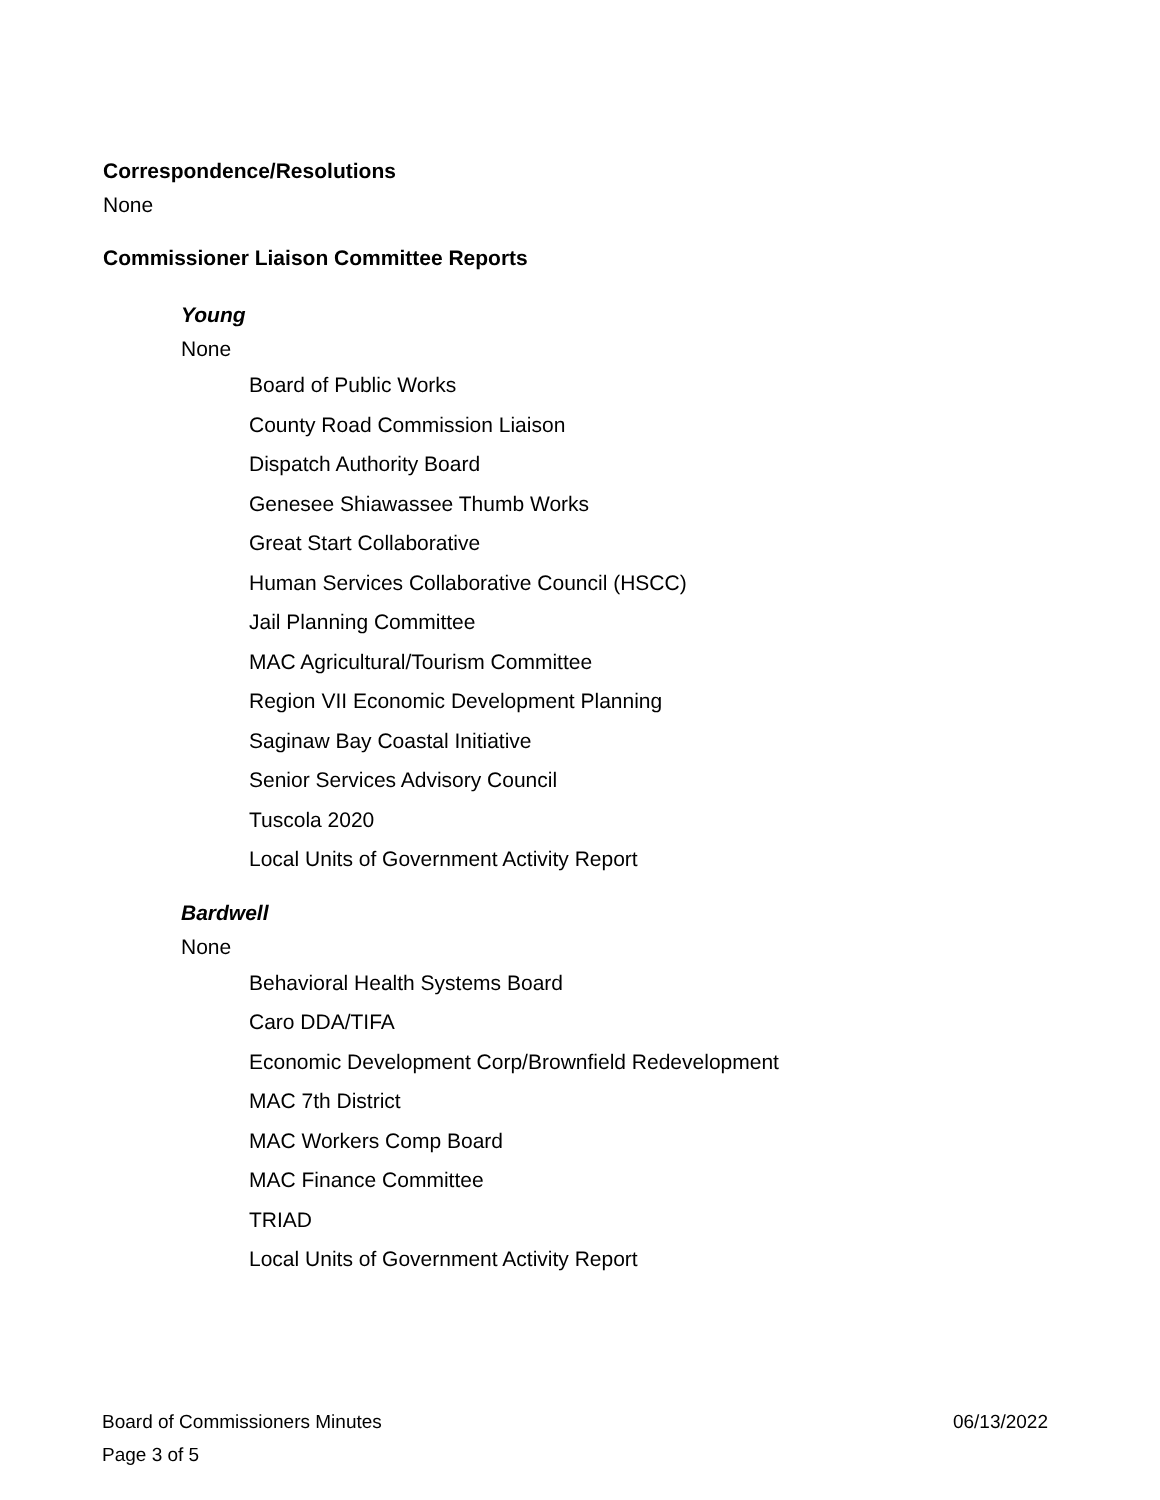Correspondence/Resolutions
None
Commissioner Liaison Committee Reports
Young
None
Board of Public Works
County Road Commission Liaison
Dispatch Authority Board
Genesee Shiawassee Thumb Works
Great Start Collaborative
Human Services Collaborative Council (HSCC)
Jail Planning Committee
MAC Agricultural/Tourism Committee
Region VII Economic Development Planning
Saginaw Bay Coastal Initiative
Senior Services Advisory Council
Tuscola 2020
Local Units of Government Activity Report
Bardwell
None
Behavioral Health Systems Board
Caro DDA/TIFA
Economic Development Corp/Brownfield Redevelopment
MAC 7th District
MAC Workers Comp Board
MAC Finance Committee
TRIAD
Local Units of Government Activity Report
Board of Commissioners Minutes 06/13/2022
Page 3 of 5